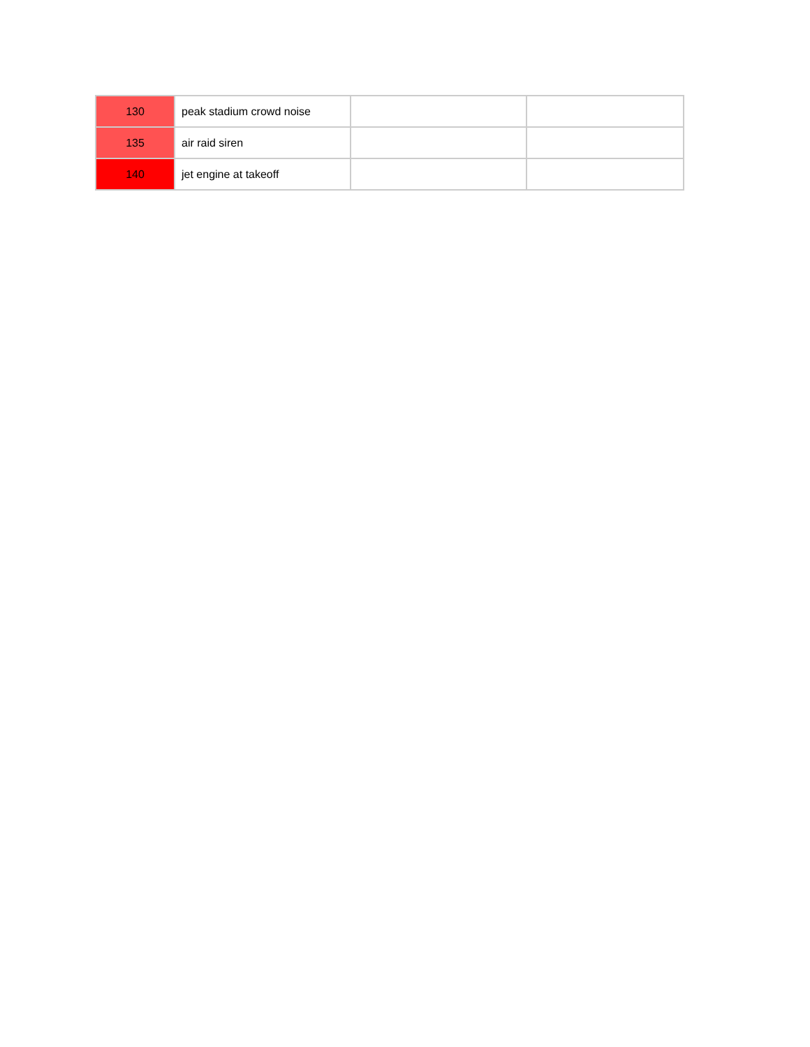| 130 | peak stadium crowd noise | | |
| 135 | air raid siren | | |
| 140 | jet engine at takeoff | | |